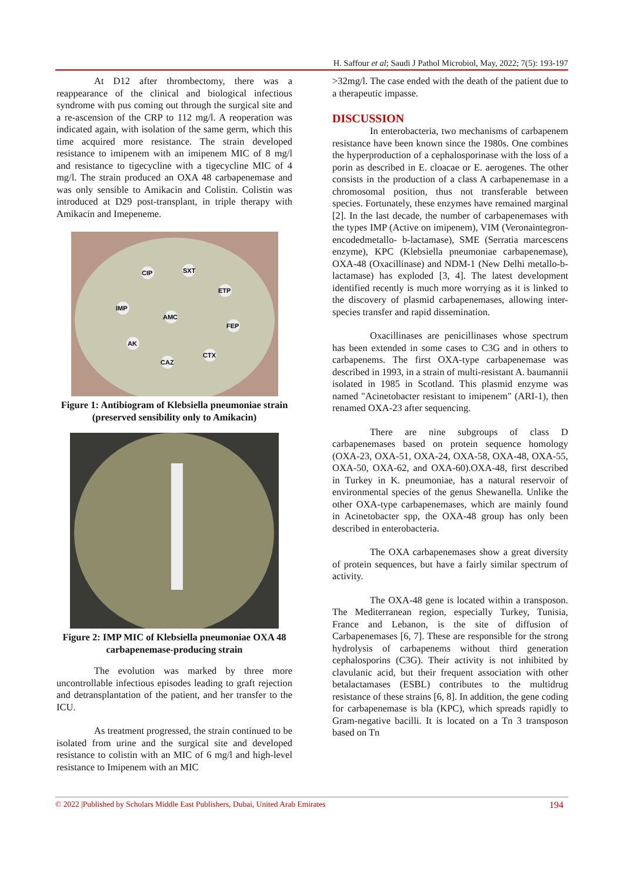H. Saffour et al; Saudi J Pathol Microbiol, May, 2022; 7(5): 193-197
At D12 after thrombectomy, there was a reappearance of the clinical and biological infectious syndrome with pus coming out through the surgical site and a re-ascension of the CRP to 112 mg/l. A reoperation was indicated again, with isolation of the same germ, which this time acquired more resistance. The strain developed resistance to imipenem with an imipenem MIC of 8 mg/l and resistance to tigecycline with a tigecycline MIC of 4 mg/l. The strain produced an OXA 48 carbapenemase and was only sensible to Amikacin and Colistin. Colistin was introduced at D29 post-transplant, in triple therapy with Amikacin and Imepeneme.
CIP
SXT
ETP
IMP
AMC
FEP
AK
CTX
CAZ
Figure 1: Antibiogram of Klebsiella pneumoniae strain (preserved sensibility only to Amikacin)
Figure 2: IMP MIC of Klebsiella pneumoniae OXA 48 carbapenemase-producing strain
The evolution was marked by three more uncontrollable infectious episodes leading to graft rejection and detransplantation of the patient, and her transfer to the ICU.
As treatment progressed, the strain continued to be isolated from urine and the surgical site and developed resistance to colistin with an MIC of 6 mg/l and high-level resistance to Imipenem with an MIC
>32mg/l. The case ended with the death of the patient due to a therapeutic impasse.
DISCUSSION
In enterobacteria, two mechanisms of carbapenem resistance have been known since the 1980s. One combines the hyperproduction of a cephalosporinase with the loss of a porin as described in E. cloacae or E. aerogenes. The other consists in the production of a class A carbapenemase in a chromosomal position, thus not transferable between species. Fortunately, these enzymes have remained marginal [2]. In the last decade, the number of carbapenemases with the types IMP (Active on imipenem), VIM (Veronaintegron-encodedmetallo- b-lactamase), SME (Serratia marcescens enzyme), KPC (Klebsiella pneumoniae carbapenemase), OXA-48 (Oxacillinase) and NDM-1 (New Delhi metallo-b-lactamase) has exploded [3, 4]. The latest development identified recently is much more worrying as it is linked to the discovery of plasmid carbapenemases, allowing inter-species transfer and rapid dissemination.
Oxacillinases are penicillinases whose spectrum has been extended in some cases to C3G and in others to carbapenems. The first OXA-type carbapenemase was described in 1993, in a strain of multi-resistant A. baumannii isolated in 1985 in Scotland. This plasmid enzyme was named "Acinetobacter resistant to imipenem" (ARI-1), then renamed OXA-23 after sequencing.
There are nine subgroups of class D carbapenemases based on protein sequence homology (OXA-23, OXA-51, OXA-24, OXA-58, OXA-48, OXA-55, OXA-50, OXA-62, and OXA-60).OXA-48, first described in Turkey in K. pneumoniae, has a natural reservoir of environmental species of the genus Shewanella. Unlike the other OXA-type carbapenemases, which are mainly found in Acinetobacter spp, the OXA-48 group has only been described in enterobacteria.
The OXA carbapenemases show a great diversity of protein sequences, but have a fairly similar spectrum of activity.
The OXA-48 gene is located within a transposon. The Mediterranean region, especially Turkey, Tunisia, France and Lebanon, is the site of diffusion of Carbapenemases [6, 7]. These are responsible for the strong hydrolysis of carbapenems without third generation cephalosporins (C3G). Their activity is not inhibited by clavulanic acid, but their frequent association with other betalactamases (ESBL) contributes to the multidrug resistance of these strains [6, 8]. In addition, the gene coding for carbapenemase is bla (KPC), which spreads rapidly to Gram-negative bacilli. It is located on a Tn 3 transposon based on Tn
© 2022 |Published by Scholars Middle East Publishers, Dubai, United Arab Emirates 194